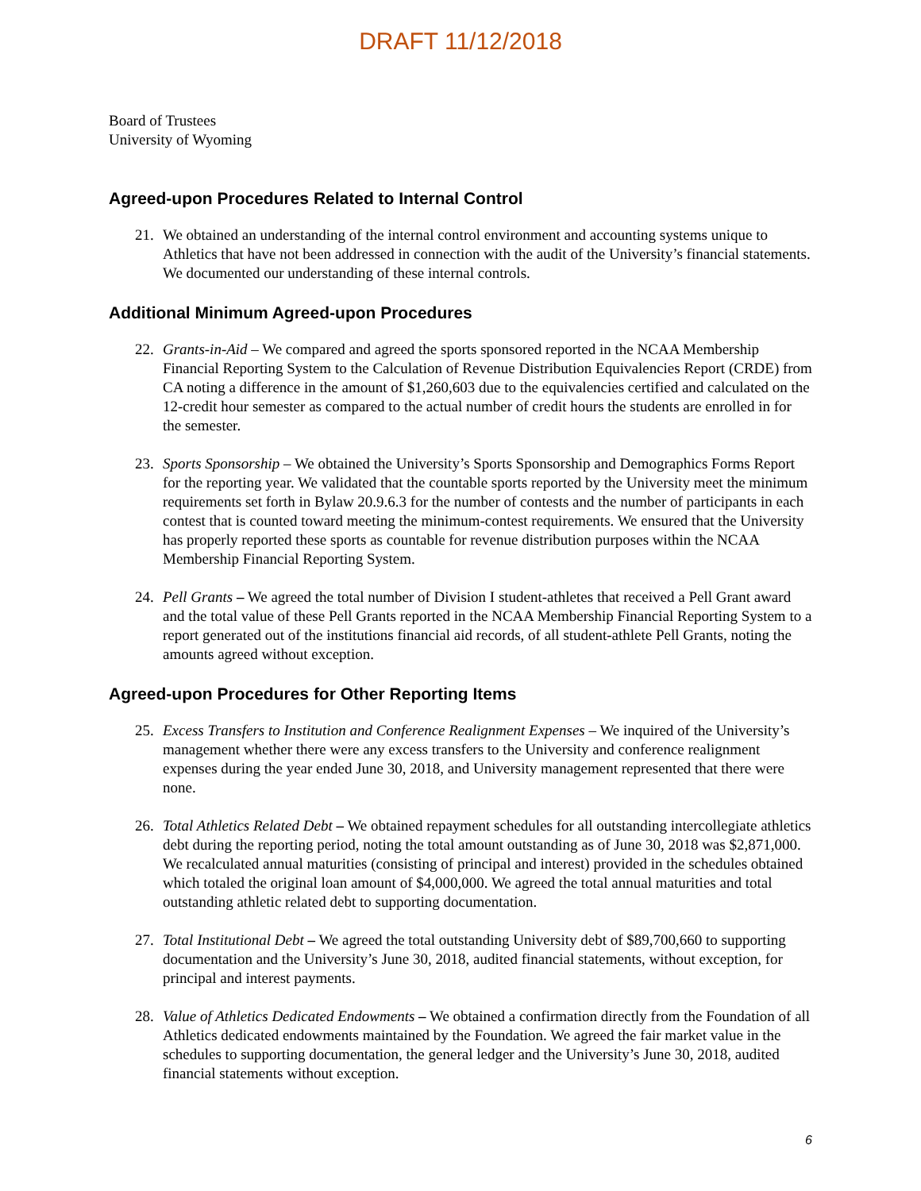DRAFT 11/12/2018
Board of Trustees
University of Wyoming
Agreed-upon Procedures Related to Internal Control
21. We obtained an understanding of the internal control environment and accounting systems unique to Athletics that have not been addressed in connection with the audit of the University’s financial statements. We documented our understanding of these internal controls.
Additional Minimum Agreed-upon Procedures
22. Grants-in-Aid – We compared and agreed the sports sponsored reported in the NCAA Membership Financial Reporting System to the Calculation of Revenue Distribution Equivalencies Report (CRDE) from CA noting a difference in the amount of $1,260,603 due to the equivalencies certified and calculated on the 12-credit hour semester as compared to the actual number of credit hours the students are enrolled in for the semester.
23. Sports Sponsorship – We obtained the University’s Sports Sponsorship and Demographics Forms Report for the reporting year. We validated that the countable sports reported by the University meet the minimum requirements set forth in Bylaw 20.9.6.3 for the number of contests and the number of participants in each contest that is counted toward meeting the minimum-contest requirements. We ensured that the University has properly reported these sports as countable for revenue distribution purposes within the NCAA Membership Financial Reporting System.
24. Pell Grants – We agreed the total number of Division I student-athletes that received a Pell Grant award and the total value of these Pell Grants reported in the NCAA Membership Financial Reporting System to a report generated out of the institutions financial aid records, of all student-athlete Pell Grants, noting the amounts agreed without exception.
Agreed-upon Procedures for Other Reporting Items
25. Excess Transfers to Institution and Conference Realignment Expenses – We inquired of the University’s management whether there were any excess transfers to the University and conference realignment expenses during the year ended June 30, 2018, and University management represented that there were none.
26. Total Athletics Related Debt – We obtained repayment schedules for all outstanding intercollegiate athletics debt during the reporting period, noting the total amount outstanding as of June 30, 2018 was $2,871,000. We recalculated annual maturities (consisting of principal and interest) provided in the schedules obtained which totaled the original loan amount of $4,000,000. We agreed the total annual maturities and total outstanding athletic related debt to supporting documentation.
27. Total Institutional Debt – We agreed the total outstanding University debt of $89,700,660 to supporting documentation and the University’s June 30, 2018, audited financial statements, without exception, for principal and interest payments.
28. Value of Athletics Dedicated Endowments – We obtained a confirmation directly from the Foundation of all Athletics dedicated endowments maintained by the Foundation. We agreed the fair market value in the schedules to supporting documentation, the general ledger and the University’s June 30, 2018, audited financial statements without exception.
6